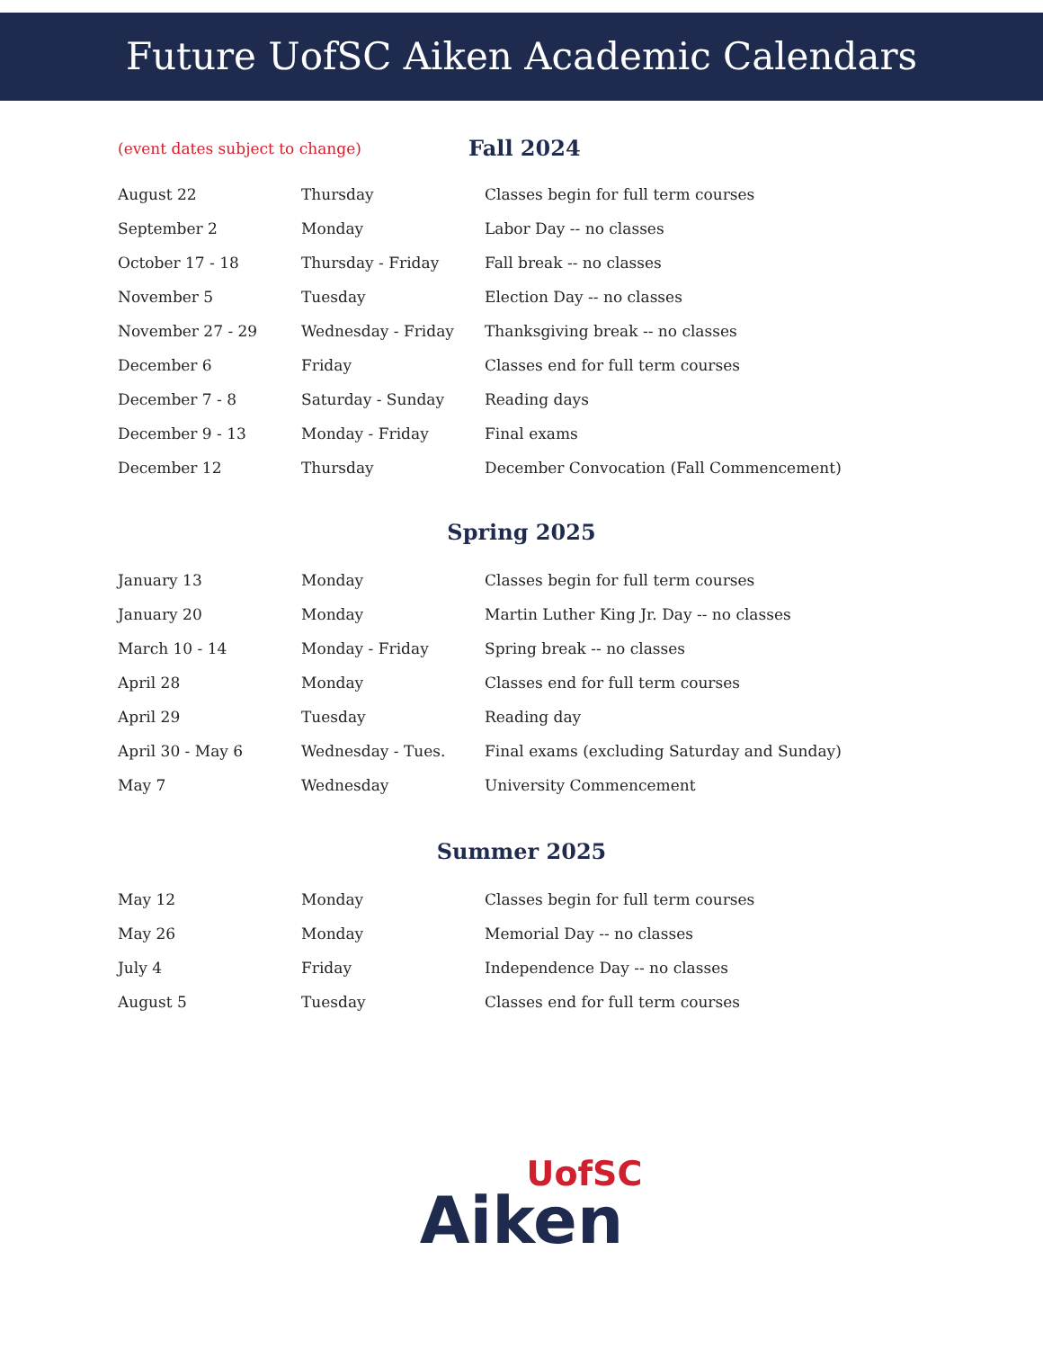Future UofSC Aiken Academic Calendars
(event dates subject to change) Fall 2024
| August 22 | Thursday | Classes begin for full term courses |
| September 2 | Monday | Labor Day -- no classes |
| October 17 - 18 | Thursday - Friday | Fall break -- no classes |
| November 5 | Tuesday | Election Day -- no classes |
| November 27 - 29 | Wednesday - Friday | Thanksgiving break -- no classes |
| December 6 | Friday | Classes end for full term courses |
| December 7 - 8 | Saturday - Sunday | Reading days |
| December 9 - 13 | Monday - Friday | Final exams |
| December 12 | Thursday | December Convocation (Fall Commencement) |
Spring 2025
| January 13 | Monday | Classes begin for full term courses |
| January 20 | Monday | Martin Luther King Jr. Day -- no classes |
| March 10 - 14 | Monday - Friday | Spring break -- no classes |
| April 28 | Monday | Classes end for full term courses |
| April 29 | Tuesday | Reading day |
| April 30 - May 6 | Wednesday - Tues. | Final exams (excluding Saturday and Sunday) |
| May 7 | Wednesday | University Commencement |
Summer 2025
| May 12 | Monday | Classes begin for full term courses |
| May 26 | Monday | Memorial Day -- no classes |
| July 4 | Friday | Independence Day -- no classes |
| August 5 | Tuesday | Classes end for full term courses |
UofSC
Aiken